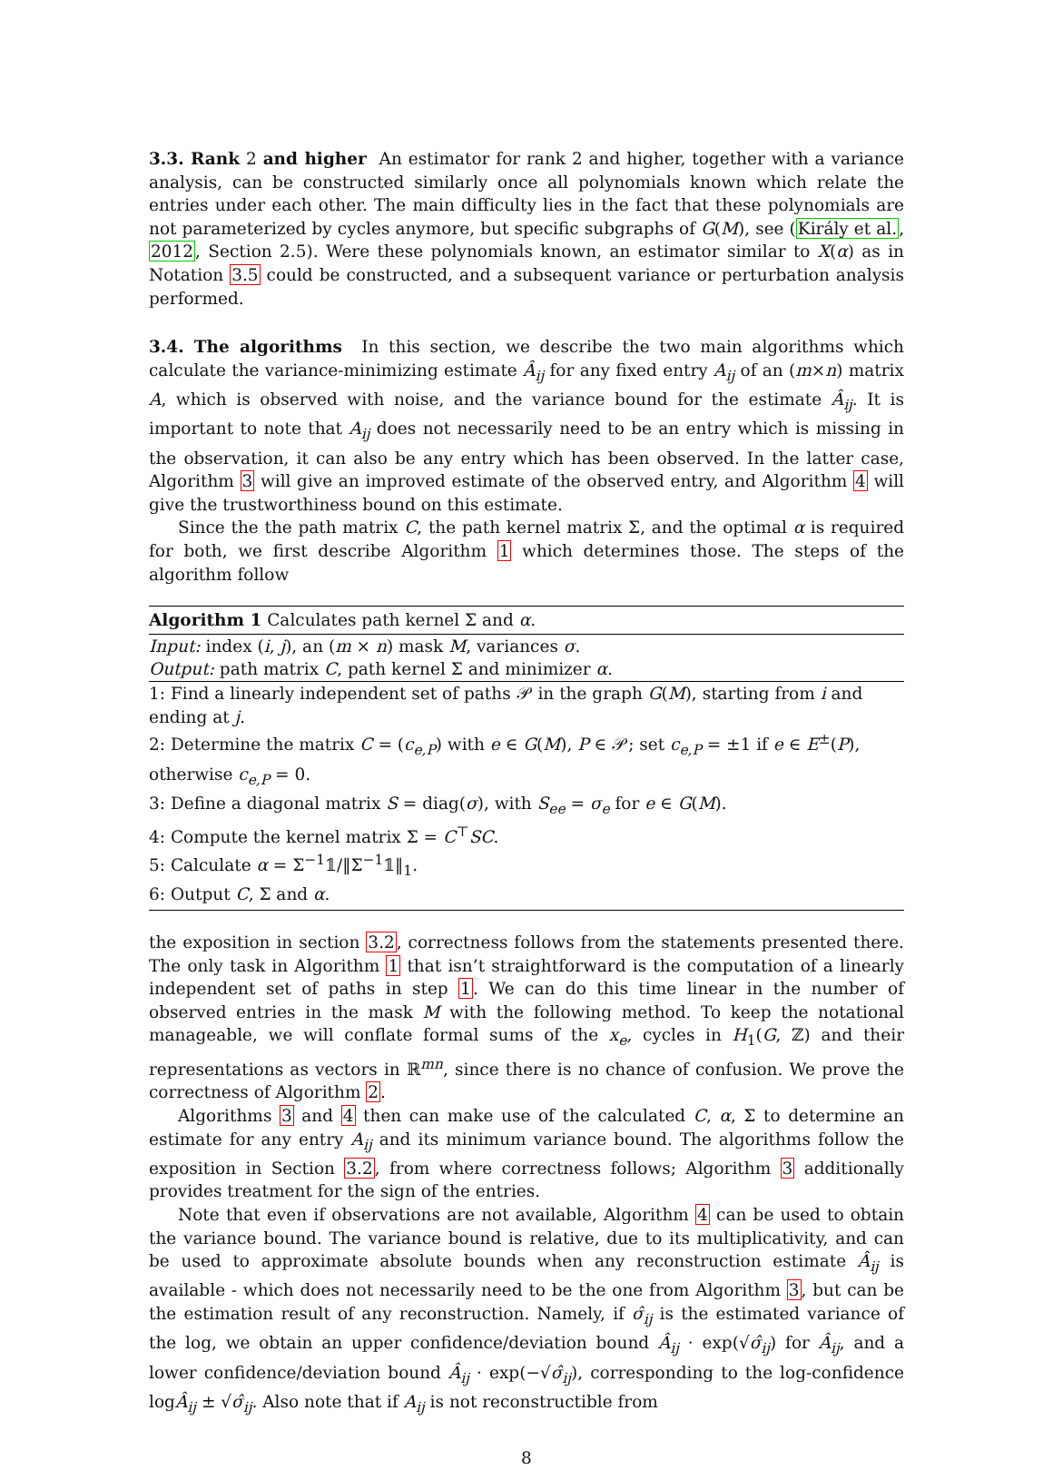3.3. Rank 2 and higher An estimator for rank 2 and higher, together with a variance analysis, can be constructed similarly once all polynomials known which relate the entries under each other. The main difficulty lies in the fact that these polynomials are not parameterized by cycles anymore, but specific subgraphs of G(M), see (Király et al., 2012, Section 2.5). Were these polynomials known, an estimator similar to X(α) as in Notation 3.5 could be constructed, and a subsequent variance or perturbation analysis performed.
3.4. The algorithms In this section, we describe the two main algorithms which calculate the variance-minimizing estimate Â<sub>ij</sub> for any fixed entry A<sub>ij</sub> of an (m×n) matrix A, which is observed with noise, and the variance bound for the estimate Â<sub>ij</sub>. It is important to note that A<sub>ij</sub> does not necessarily need to be an entry which is missing in the observation, it can also be any entry which has been observed. In the latter case, Algorithm 3 will give an improved estimate of the observed entry, and Algorithm 4 will give the trustworthiness bound on this estimate.
Since the the path matrix C, the path kernel matrix Σ, and the optimal α is required for both, we first describe Algorithm 1 which determines those. The steps of the algorithm follow
Algorithm 1 Calculates path kernel Σ and α.
Input: index (i, j), an (m × n) mask M, variances σ.
Output: path matrix C, path kernel Σ and minimizer α.
1: Find a linearly independent set of paths 𝒫 in the graph G(M), starting from i and ending at j.
2: Determine the matrix C = (c<sub>e,P</sub>) with e ∈ G(M), P ∈ 𝒫; set c<sub>e,P</sub> = ±1 if e ∈ E<sup>±</sup>(P), otherwise c<sub>e,P</sub> = 0.
3: Define a diagonal matrix S = diag(σ), with S<sub>ee</sub> = σ<sub>e</sub> for e ∈ G(M).
4: Compute the kernel matrix Σ = C<sup>⊤</sup>SC.
5: Calculate α = Σ<sup>−1</sup>𝟙/‖Σ<sup>−1</sup>𝟙‖<sub>1</sub>.
6: Output C, Σ and α.
the exposition in section 3.2, correctness follows from the statements presented there. The only task in Algorithm 1 that isn’t straightforward is the computation of a linearly independent set of paths in step 1. We can do this time linear in the number of observed entries in the mask M with the following method. To keep the notational manageable, we will conflate formal sums of the x<sub>e</sub>, cycles in H<sub>1</sub>(G, ℤ) and their representations as vectors in ℝ<sup>mn</sup>, since there is no chance of confusion. We prove the correctness of Algorithm 2.
Algorithms 3 and 4 then can make use of the calculated C, α, Σ to determine an estimate for any entry A<sub>ij</sub> and its minimum variance bound. The algorithms follow the exposition in Section 3.2, from where correctness follows; Algorithm 3 additionally provides treatment for the sign of the entries.
Note that even if observations are not available, Algorithm 4 can be used to obtain the variance bound. The variance bound is relative, due to its multiplicativity, and can be used to approximate absolute bounds when any reconstruction estimate Â<sub>ij</sub> is available - which does not necessarily need to be the one from Algorithm 3, but can be the estimation result of any reconstruction. Namely, if σ̂<sub>ij</sub> is the estimated variance of the log, we obtain an upper confidence/deviation bound Â<sub>ij</sub> · exp(√σ̂<sub>ij</sub>) for Â<sub>ij</sub>, and a lower confidence/deviation bound Â<sub>ij</sub> · exp(−√σ̂<sub>ij</sub>), corresponding to the log-confidence logÂ<sub>ij</sub> ± √σ̂<sub>ij</sub>. Also note that if A<sub>ij</sub> is not reconstructible from
8